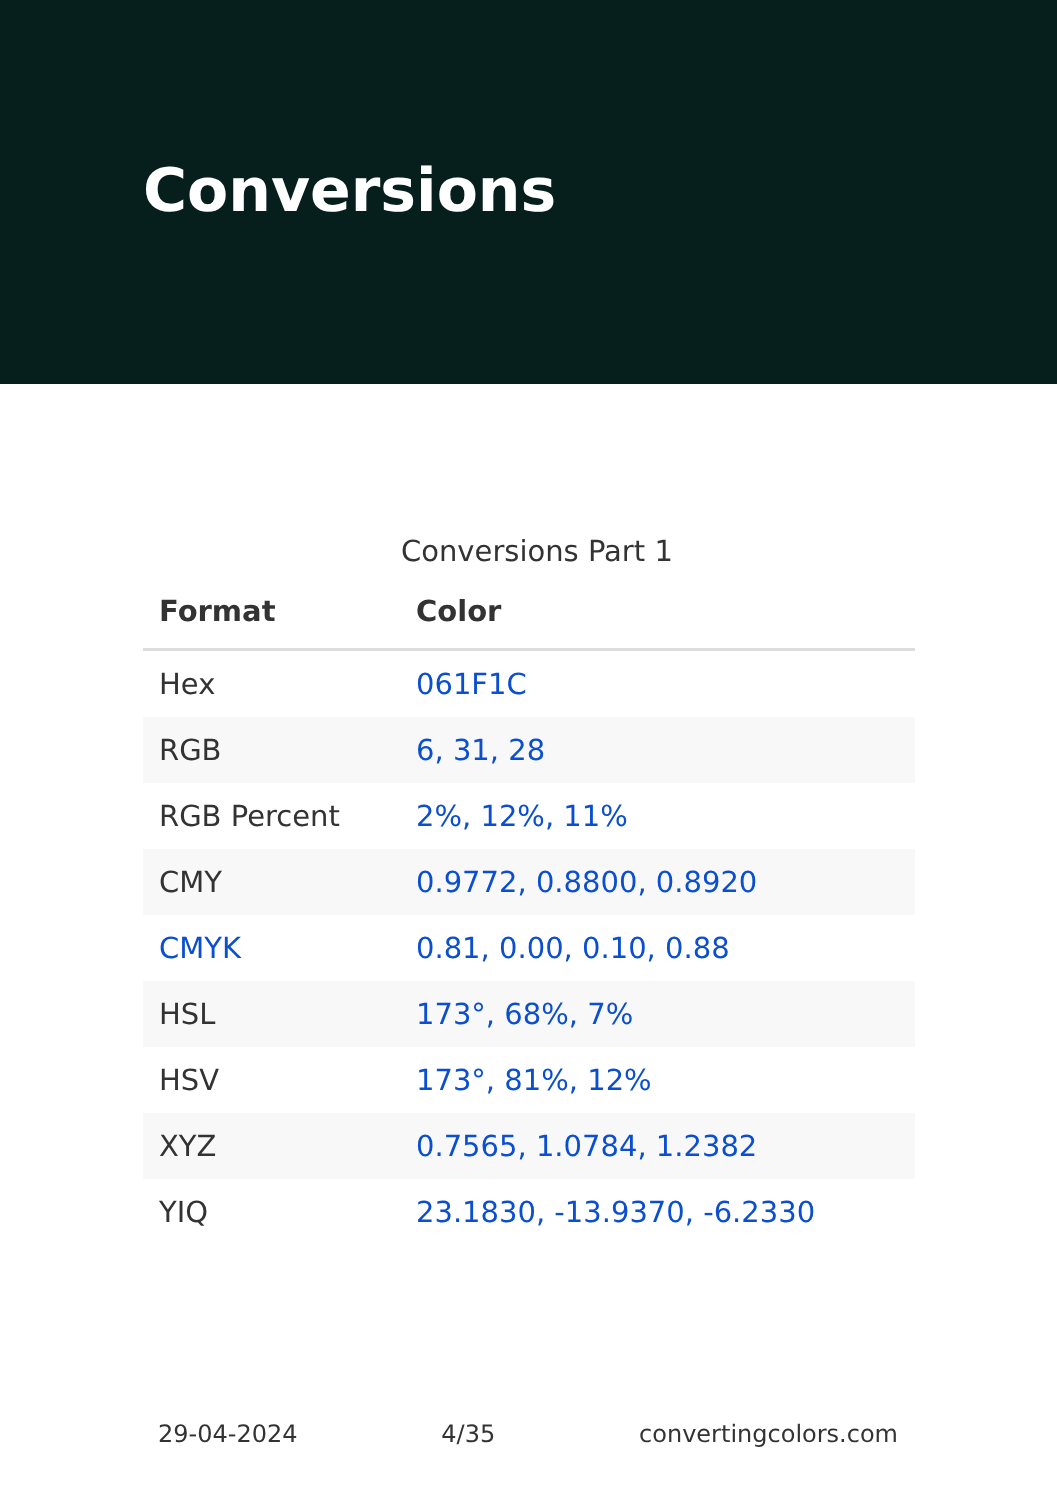Conversions
Conversions Part 1
| Format | Color |
| --- | --- |
| Hex | 061F1C |
| RGB | 6, 31, 28 |
| RGB Percent | 2%, 12%, 11% |
| CMY | 0.9772, 0.8800, 0.8920 |
| CMYK | 0.81, 0.00, 0.10, 0.88 |
| HSL | 173°, 68%, 7% |
| HSV | 173°, 81%, 12% |
| XYZ | 0.7565, 1.0784, 1.2382 |
| YIQ | 23.1830, -13.9370, -6.2330 |
29-04-2024 4/35 convertingcolors.com